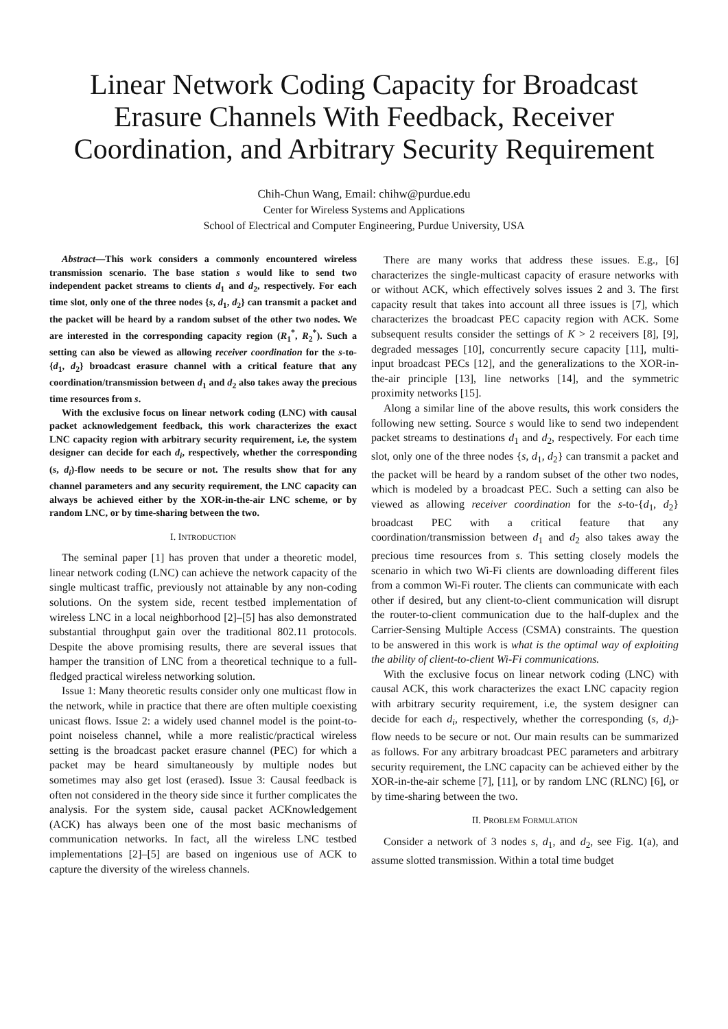Linear Network Coding Capacity for Broadcast Erasure Channels With Feedback, Receiver Coordination, and Arbitrary Security Requirement
Chih-Chun Wang, Email: chihw@purdue.edu
Center for Wireless Systems and Applications
School of Electrical and Computer Engineering, Purdue University, USA
Abstract—This work considers a commonly encountered wireless transmission scenario. The base station s would like to send two independent packet streams to clients d<sub>1</sub> and d<sub>2</sub>, respectively. For each time slot, only one of the three nodes {s, d<sub>1</sub>, d<sub>2</sub>} can transmit a packet and the packet will be heard by a random subset of the other two nodes. We are interested in the corresponding capacity region (R<sub>1</sub><sup>*</sup>, R<sub>2</sub><sup>*</sup>). Such a setting can also be viewed as allowing receiver coordination for the s-to-{d<sub>1</sub>, d<sub>2</sub>} broadcast erasure channel with a critical feature that any coordination/transmission between d<sub>1</sub> and d<sub>2</sub> also takes away the precious time resources from s.
With the exclusive focus on linear network coding (LNC) with causal packet acknowledgement feedback, this work characterizes the exact LNC capacity region with arbitrary security requirement, i.e, the system designer can decide for each d<sub>i</sub>, respectively, whether the corresponding (s, d<sub>i</sub>)-flow needs to be secure or not. The results show that for any channel parameters and any security requirement, the LNC capacity can always be achieved either by the XOR-in-the-air LNC scheme, or by random LNC, or by time-sharing between the two.
I. INTRODUCTION
The seminal paper [1] has proven that under a theoretic model, linear network coding (LNC) can achieve the network capacity of the single multicast traffic, previously not attainable by any non-coding solutions. On the system side, recent testbed implementation of wireless LNC in a local neighborhood [2]–[5] has also demonstrated substantial throughput gain over the traditional 802.11 protocols. Despite the above promising results, there are several issues that hamper the transition of LNC from a theoretical technique to a full-fledged practical wireless networking solution.
Issue 1: Many theoretic results consider only one multicast flow in the network, while in practice that there are often multiple coexisting unicast flows. Issue 2: a widely used channel model is the point-to-point noiseless channel, while a more realistic/practical wireless setting is the broadcast packet erasure channel (PEC) for which a packet may be heard simultaneously by multiple nodes but sometimes may also get lost (erased). Issue 3: Causal feedback is often not considered in the theory side since it further complicates the analysis. For the system side, causal packet ACKnowledgement (ACK) has always been one of the most basic mechanisms of communication networks. In fact, all the wireless LNC testbed implementations [2]–[5] are based on ingenious use of ACK to capture the diversity of the wireless channels.
There are many works that address these issues. E.g., [6] characterizes the single-multicast capacity of erasure networks with or without ACK, which effectively solves issues 2 and 3. The first capacity result that takes into account all three issues is [7], which characterizes the broadcast PEC capacity region with ACK. Some subsequent results consider the settings of K > 2 receivers [8], [9], degraded messages [10], concurrently secure capacity [11], multi-input broadcast PECs [12], and the generalizations to the XOR-in-the-air principle [13], line networks [14], and the symmetric proximity networks [15].
Along a similar line of the above results, this work considers the following new setting. Source s would like to send two independent packet streams to destinations d<sub>1</sub> and d<sub>2</sub>, respectively. For each time slot, only one of the three nodes {s, d<sub>1</sub>, d<sub>2</sub>} can transmit a packet and the packet will be heard by a random subset of the other two nodes, which is modeled by a broadcast PEC. Such a setting can also be viewed as allowing receiver coordination for the s-to-{d<sub>1</sub>, d<sub>2</sub>} broadcast PEC with a critical feature that any coordination/transmission between d<sub>1</sub> and d<sub>2</sub> also takes away the precious time resources from s. This setting closely models the scenario in which two Wi-Fi clients are downloading different files from a common Wi-Fi router. The clients can communicate with each other if desired, but any client-to-client communication will disrupt the router-to-client communication due to the half-duplex and the Carrier-Sensing Multiple Access (CSMA) constraints. The question to be answered in this work is what is the optimal way of exploiting the ability of client-to-client Wi-Fi communications.
With the exclusive focus on linear network coding (LNC) with causal ACK, this work characterizes the exact LNC capacity region with arbitrary security requirement, i.e, the system designer can decide for each d<sub>i</sub>, respectively, whether the corresponding (s, d<sub>i</sub>)-flow needs to be secure or not. Our main results can be summarized as follows. For any arbitrary broadcast PEC parameters and arbitrary security requirement, the LNC capacity can be achieved either by the XOR-in-the-air scheme [7], [11], or by random LNC (RLNC) [6], or by time-sharing between the two.
II. PROBLEM FORMULATION
Consider a network of 3 nodes s, d<sub>1</sub>, and d<sub>2</sub>, see Fig. 1(a), and assume slotted transmission. Within a total time budget